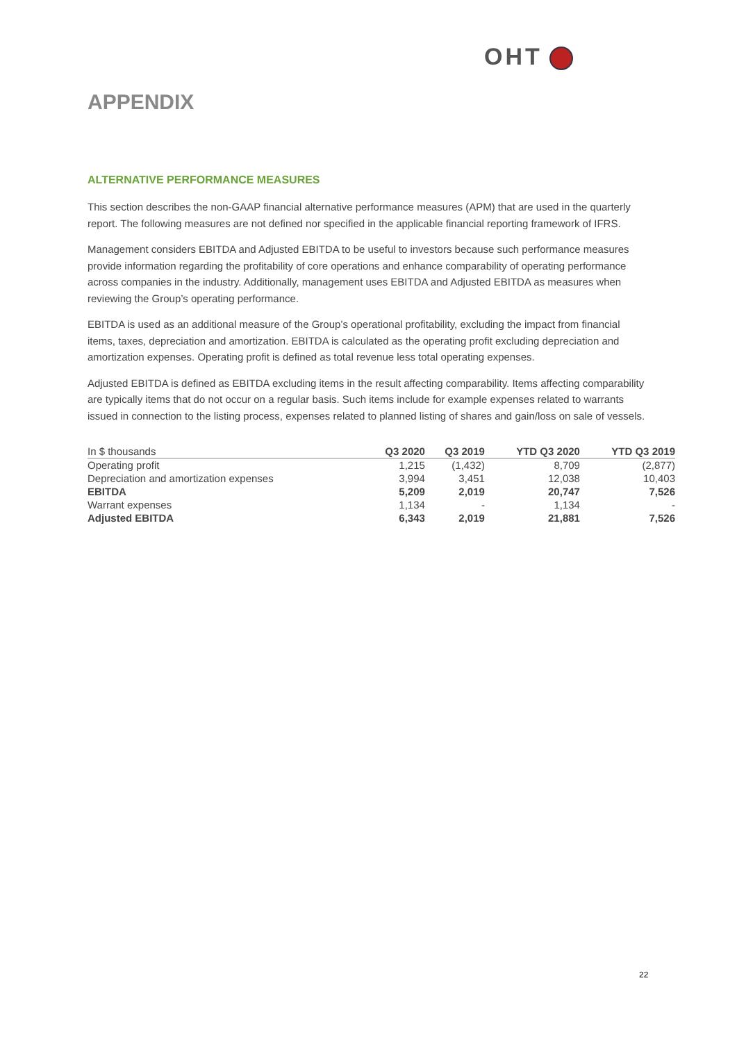OHT
APPENDIX
ALTERNATIVE PERFORMANCE MEASURES
This section describes the non-GAAP financial alternative performance measures (APM) that are used in the quarterly report. The following measures are not defined nor specified in the applicable financial reporting framework of IFRS.
Management considers EBITDA and Adjusted EBITDA to be useful to investors because such performance measures provide information regarding the profitability of core operations and enhance comparability of operating performance across companies in the industry. Additionally, management uses EBITDA and Adjusted EBITDA as measures when reviewing the Group’s operating performance.
EBITDA is used as an additional measure of the Group’s operational profitability, excluding the impact from financial items, taxes, depreciation and amortization. EBITDA is calculated as the operating profit excluding depreciation and amortization expenses. Operating profit is defined as total revenue less total operating expenses.
Adjusted EBITDA is defined as EBITDA excluding items in the result affecting comparability. Items affecting comparability are typically items that do not occur on a regular basis. Such items include for example expenses related to warrants issued in connection to the listing process, expenses related to planned listing of shares and gain/loss on sale of vessels.
| In $ thousands | Q3 2020 | Q3 2019 | YTD Q3 2020 | YTD Q3 2019 |
| --- | --- | --- | --- | --- |
| Operating profit | 1,215 | (1,432) | 8,709 | (2,877) |
| Depreciation and amortization expenses | 3,994 | 3,451 | 12,038 | 10,403 |
| EBITDA | 5,209 | 2,019 | 20,747 | 7,526 |
| Warrant expenses | 1,134 | - | 1,134 | - |
| Adjusted EBITDA | 6,343 | 2,019 | 21,881 | 7,526 |
22